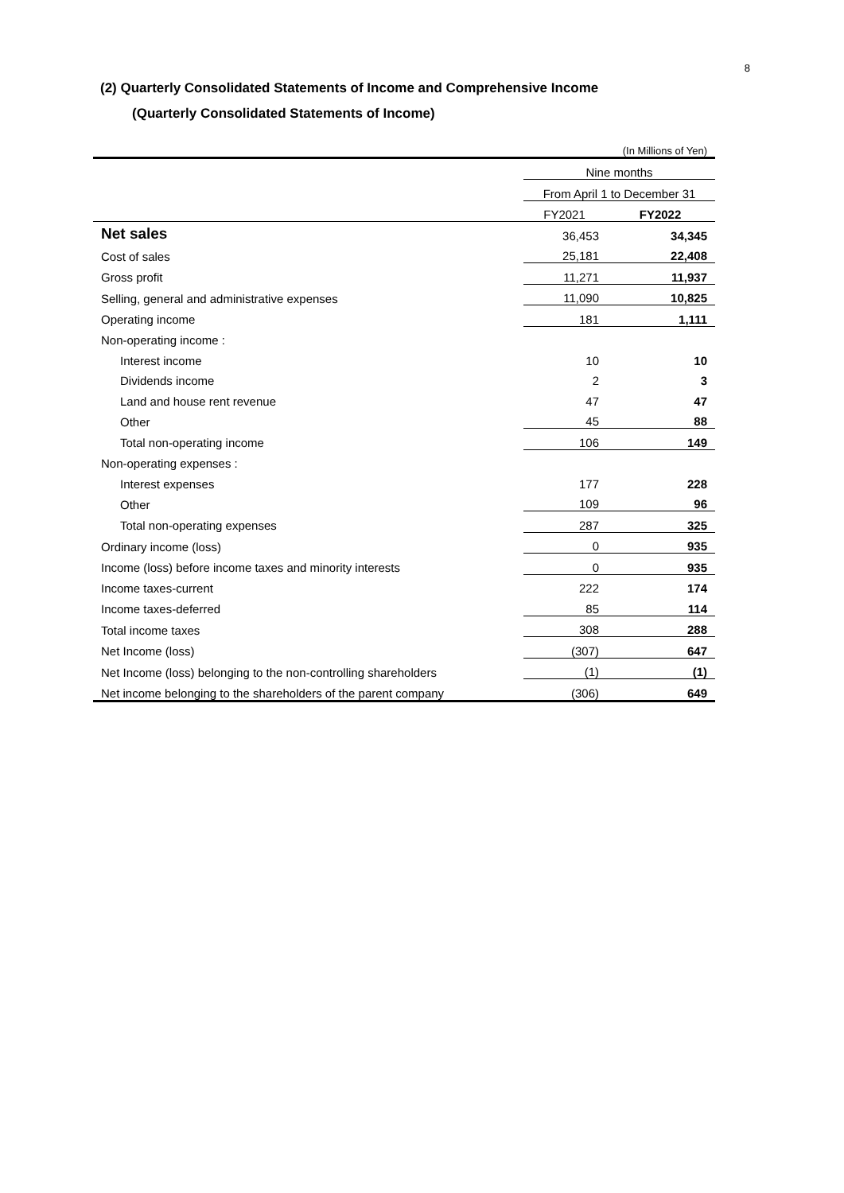8
(2) Quarterly Consolidated Statements of Income and Comprehensive Income
(Quarterly Consolidated Statements of Income)
| | (In Millions of Yen) | |
| | Nine months | |
| | From April 1 to December 31 | |
| | FY2021 | FY2022 |
| Net sales | 36,453 | 34,345 |
| Cost of sales | 25,181 | 22,408 |
| Gross profit | 11,271 | 11,937 |
| Selling, general and administrative expenses | 11,090 | 10,825 |
| Operating income | 181 | 1,111 |
| Non-operating income : | | |
| Interest income | 10 | 10 |
| Dividends income | 2 | 3 |
| Land and house rent revenue | 47 | 47 |
| Other | 45 | 88 |
| Total non-operating income | 106 | 149 |
| Non-operating expenses : | | |
| Interest expenses | 177 | 228 |
| Other | 109 | 96 |
| Total non-operating expenses | 287 | 325 |
| Ordinary income (loss) | 0 | 935 |
| Income (loss) before income taxes and minority interests | 0 | 935 |
| Income taxes-current | 222 | 174 |
| Income taxes-deferred | 85 | 114 |
| Total income taxes | 308 | 288 |
| Net Income (loss) | (307) | 647 |
| Net Income (loss) belonging to the non-controlling shareholders | (1) | (1) |
| Net income belonging to the shareholders of the parent company | (306) | 649 |